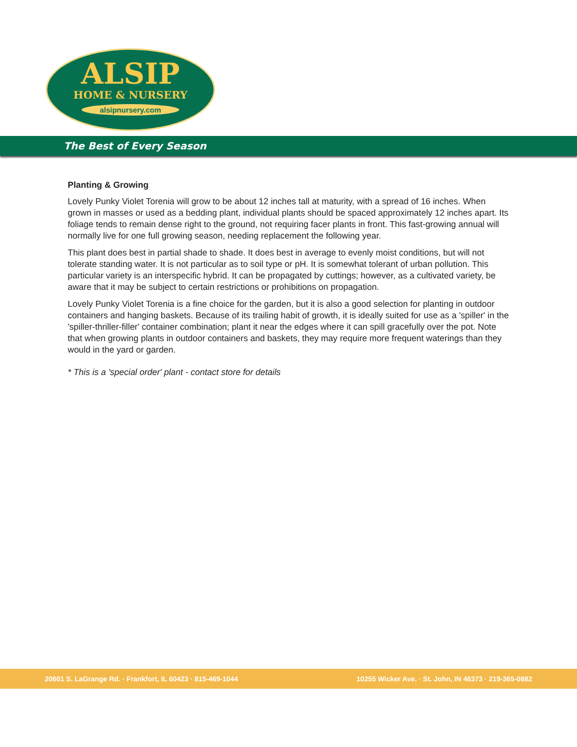ALSIP
HOME & NURSERY
alsipnursery.com
The Best of Every Season
Planting & Growing
Lovely Punky Violet Torenia will grow to be about 12 inches tall at maturity, with a spread of 16 inches. When grown in masses or used as a bedding plant, individual plants should be spaced approximately 12 inches apart. Its foliage tends to remain dense right to the ground, not requiring facer plants in front. This fast-growing annual will normally live for one full growing season, needing replacement the following year.
This plant does best in partial shade to shade. It does best in average to evenly moist conditions, but will not tolerate standing water. It is not particular as to soil type or pH. It is somewhat tolerant of urban pollution. This particular variety is an interspecific hybrid. It can be propagated by cuttings; however, as a cultivated variety, be aware that it may be subject to certain restrictions or prohibitions on propagation.
Lovely Punky Violet Torenia is a fine choice for the garden, but it is also a good selection for planting in outdoor containers and hanging baskets. Because of its trailing habit of growth, it is ideally suited for use as a 'spiller' in the 'spiller-thriller-filler' container combination; plant it near the edges where it can spill gracefully over the pot. Note that when growing plants in outdoor containers and baskets, they may require more frequent waterings than they would in the yard or garden.
* This is a 'special order' plant - contact store for details
20601 S. LaGrange Rd. · Frankfort, IL 60423 · 815-469-1044 10255 Wicker Ave. · St. John, IN 46373 · 219-365-0882